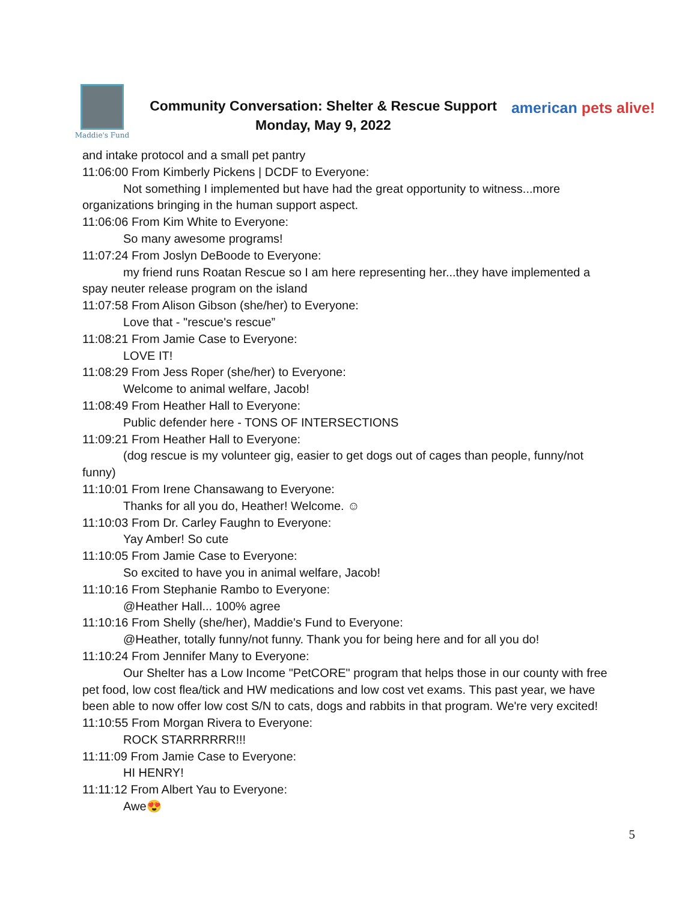Maddie's Fund
Community Conversation: Shelter & Rescue Support
Monday, May 9, 2022
american pets alive!
and intake protocol and a small pet pantry
11:06:00 From Kimberly Pickens | DCDF to Everyone:
Not something I implemented but have had the great opportunity to witness...more
organizations bringing in the human support aspect.
11:06:06 From Kim White to Everyone:
So many awesome programs!
11:07:24 From Joslyn DeBoode to Everyone:
my friend runs Roatan Rescue so I am here representing her...they have implemented a
spay neuter release program on the island
11:07:58 From Alison Gibson (she/her) to Everyone:
Love that - "rescue's rescue”
11:08:21 From Jamie Case to Everyone:
LOVE IT!
11:08:29 From Jess Roper (she/her) to Everyone:
Welcome to animal welfare, Jacob!
11:08:49 From Heather Hall to Everyone:
Public defender here - TONS OF INTERSECTIONS
11:09:21 From Heather Hall to Everyone:
(dog rescue is my volunteer gig, easier to get dogs out of cages than people, funny/not
funny)
11:10:01 From Irene Chansawang to Everyone:
Thanks for all you do, Heather! Welcome. ☺
11:10:03 From Dr. Carley Faughn to Everyone:
Yay Amber! So cute
11:10:05 From Jamie Case to Everyone:
So excited to have you in animal welfare, Jacob!
11:10:16 From Stephanie Rambo to Everyone:
@Heather Hall... 100% agree
11:10:16 From Shelly (she/her), Maddie's Fund to Everyone:
@Heather, totally funny/not funny. Thank you for being here and for all you do!
11:10:24 From Jennifer Many to Everyone:
Our Shelter has a Low Income "PetCORE" program that helps those in our county with free
pet food, low cost flea/tick and HW medications and low cost vet exams. This past year, we have
been able to now offer low cost S/N to cats, dogs and rabbits in that program. We're very excited!
11:10:55 From Morgan Rivera to Everyone:
ROCK STARRRRRR!!!
11:11:09 From Jamie Case to Everyone:
HI HENRY!
11:11:12 From Albert Yau to Everyone:
Awe😍
5